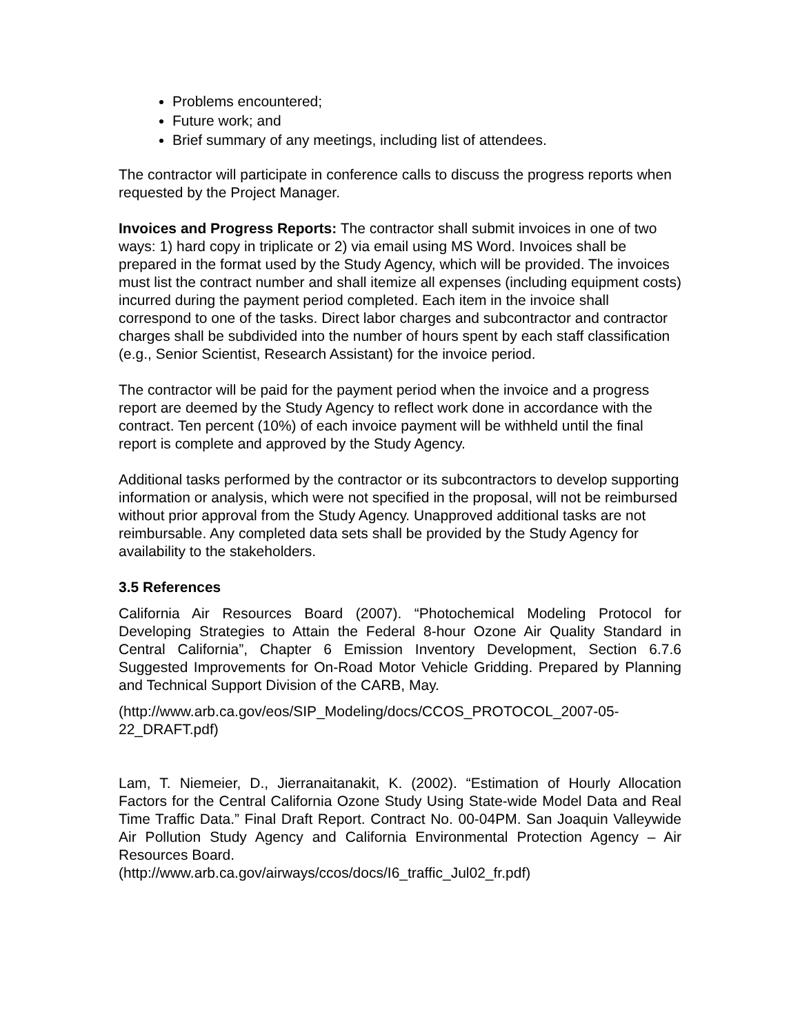Problems encountered;
Future work; and
Brief summary of any meetings, including list of attendees.
The contractor will participate in conference calls to discuss the progress reports when requested by the Project Manager.
Invoices and Progress Reports: The contractor shall submit invoices in one of two ways: 1) hard copy in triplicate or 2) via email using MS Word. Invoices shall be prepared in the format used by the Study Agency, which will be provided. The invoices must list the contract number and shall itemize all expenses (including equipment costs) incurred during the payment period completed. Each item in the invoice shall correspond to one of the tasks. Direct labor charges and subcontractor and contractor charges shall be subdivided into the number of hours spent by each staff classification (e.g., Senior Scientist, Research Assistant) for the invoice period.
The contractor will be paid for the payment period when the invoice and a progress report are deemed by the Study Agency to reflect work done in accordance with the contract. Ten percent (10%) of each invoice payment will be withheld until the final report is complete and approved by the Study Agency.
Additional tasks performed by the contractor or its subcontractors to develop supporting information or analysis, which were not specified in the proposal, will not be reimbursed without prior approval from the Study Agency. Unapproved additional tasks are not reimbursable. Any completed data sets shall be provided by the Study Agency for availability to the stakeholders.
3.5 References
California Air Resources Board (2007). “Photochemical Modeling Protocol for Developing Strategies to Attain the Federal 8-hour Ozone Air Quality Standard in Central California”, Chapter 6 Emission Inventory Development, Section 6.7.6 Suggested Improvements for On-Road Motor Vehicle Gridding. Prepared by Planning and Technical Support Division of the CARB, May.
(http://www.arb.ca.gov/eos/SIP_Modeling/docs/CCOS_PROTOCOL_2007-05-22_DRAFT.pdf)
Lam, T. Niemeier, D., Jierranaitanakit, K. (2002). “Estimation of Hourly Allocation Factors for the Central California Ozone Study Using State-wide Model Data and Real Time Traffic Data.” Final Draft Report. Contract No. 00-04PM. San Joaquin Valleywide Air Pollution Study Agency and California Environmental Protection Agency – Air Resources Board.
(http://www.arb.ca.gov/airways/ccos/docs/I6_traffic_Jul02_fr.pdf)